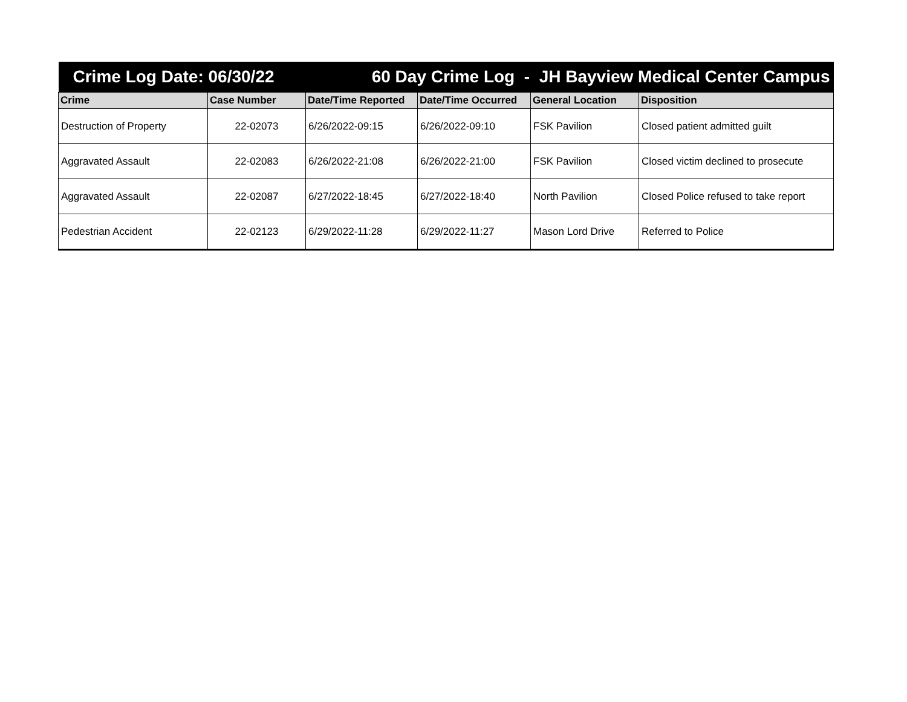| Crime Log Date: 06/30/22 | | 60 Day Crime Log - JH Bayview Medical Center Campus | | | |
| Crime | Case Number | Date/Time Reported | Date/Time Occurred | General Location | Disposition |
| Destruction of Property | 22-02073 | 6/26/2022-09:15 | 6/26/2022-09:10 | FSK Pavilion | Closed patient admitted guilt |
| Aggravated Assault | 22-02083 | 6/26/2022-21:08 | 6/26/2022-21:00 | FSK Pavilion | Closed victim declined to prosecute |
| Aggravated Assault | 22-02087 | 6/27/2022-18:45 | 6/27/2022-18:40 | North Pavilion | Closed Police refused to take report |
| Pedestrian Accident | 22-02123 | 6/29/2022-11:28 | 6/29/2022-11:27 | Mason Lord Drive | Referred to Police |